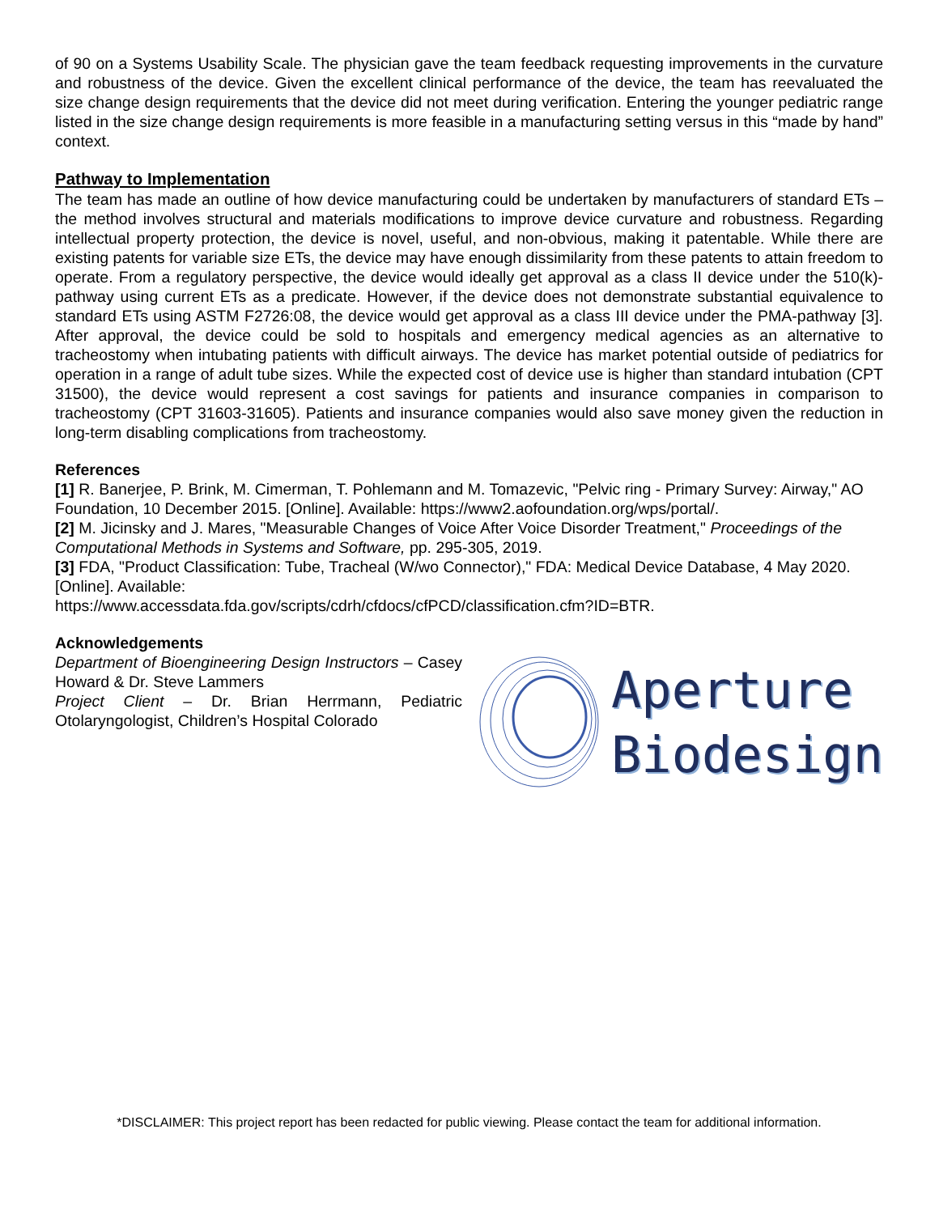of 90 on a Systems Usability Scale. The physician gave the team feedback requesting improvements in the curvature and robustness of the device. Given the excellent clinical performance of the device, the team has reevaluated the size change design requirements that the device did not meet during verification. Entering the younger pediatric range listed in the size change design requirements is more feasible in a manufacturing setting versus in this “made by hand” context.
Pathway to Implementation
The team has made an outline of how device manufacturing could be undertaken by manufacturers of standard ETs – the method involves structural and materials modifications to improve device curvature and robustness. Regarding intellectual property protection, the device is novel, useful, and non-obvious, making it patentable. While there are existing patents for variable size ETs, the device may have enough dissimilarity from these patents to attain freedom to operate. From a regulatory perspective, the device would ideally get approval as a class II device under the 510(k)-pathway using current ETs as a predicate. However, if the device does not demonstrate substantial equivalence to standard ETs using ASTM F2726:08, the device would get approval as a class III device under the PMA-pathway [3]. After approval, the device could be sold to hospitals and emergency medical agencies as an alternative to tracheostomy when intubating patients with difficult airways. The device has market potential outside of pediatrics for operation in a range of adult tube sizes. While the expected cost of device use is higher than standard intubation (CPT 31500), the device would represent a cost savings for patients and insurance companies in comparison to tracheostomy (CPT 31603-31605). Patients and insurance companies would also save money given the reduction in long-term disabling complications from tracheostomy.
References
[1] R. Banerjee, P. Brink, M. Cimerman, T. Pohlemann and M. Tomazevic, "Pelvic ring - Primary Survey: Airway," AO Foundation, 10 December 2015. [Online]. Available: https://www2.aofoundation.org/wps/portal/.
[2] M. Jicinsky and J. Mares, "Measurable Changes of Voice After Voice Disorder Treatment," Proceedings of the Computational Methods in Systems and Software, pp. 295-305, 2019.
[3] FDA, "Product Classification: Tube, Tracheal (W/wo Connector)," FDA: Medical Device Database, 4 May 2020. [Online]. Available:
https://www.accessdata.fda.gov/scripts/cdrh/cfdocs/cfPCD/classification.cfm?ID=BTR.
Acknowledgements
Department of Bioengineering Design Instructors – Casey Howard & Dr. Steve Lammers
Project Client – Dr. Brian Herrmann, Pediatric Otolaryngologist, Children’s Hospital Colorado
Aperture
Biodesign
*DISCLAIMER: This project report has been redacted for public viewing. Please contact the team for additional information.